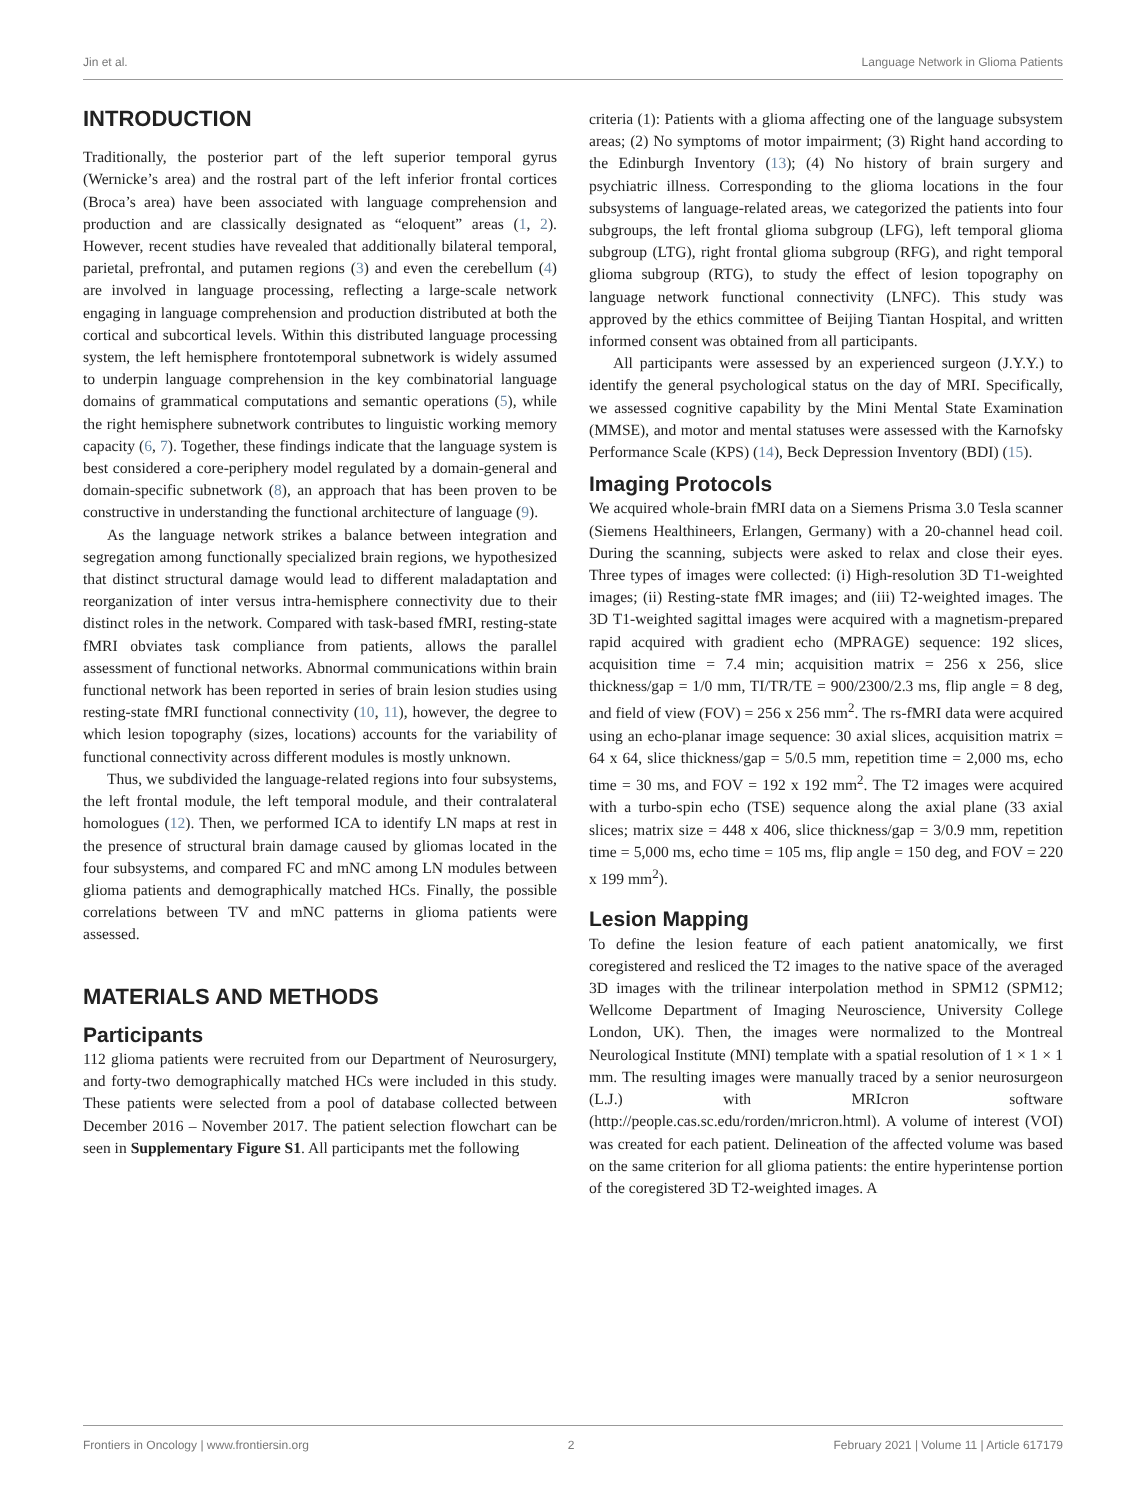Jin et al. Language Network in Glioma Patients
INTRODUCTION
Traditionally, the posterior part of the left superior temporal gyrus (Wernicke’s area) and the rostral part of the left inferior frontal cortices (Broca’s area) have been associated with language comprehension and production and are classically designated as “eloquent” areas (1, 2). However, recent studies have revealed that additionally bilateral temporal, parietal, prefrontal, and putamen regions (3) and even the cerebellum (4) are involved in language processing, reflecting a large-scale network engaging in language comprehension and production distributed at both the cortical and subcortical levels. Within this distributed language processing system, the left hemisphere frontotemporal subnetwork is widely assumed to underpin language comprehension in the key combinatorial language domains of grammatical computations and semantic operations (5), while the right hemisphere subnetwork contributes to linguistic working memory capacity (6, 7). Together, these findings indicate that the language system is best considered a core-periphery model regulated by a domain-general and domain-specific subnetwork (8), an approach that has been proven to be constructive in understanding the functional architecture of language (9).
As the language network strikes a balance between integration and segregation among functionally specialized brain regions, we hypothesized that distinct structural damage would lead to different maladaptation and reorganization of inter versus intra-hemisphere connectivity due to their distinct roles in the network. Compared with task-based fMRI, resting-state fMRI obviates task compliance from patients, allows the parallel assessment of functional networks. Abnormal communications within brain functional network has been reported in series of brain lesion studies using resting-state fMRI functional connectivity (10, 11), however, the degree to which lesion topography (sizes, locations) accounts for the variability of functional connectivity across different modules is mostly unknown.
Thus, we subdivided the language-related regions into four subsystems, the left frontal module, the left temporal module, and their contralateral homologues (12). Then, we performed ICA to identify LN maps at rest in the presence of structural brain damage caused by gliomas located in the four subsystems, and compared FC and mNC among LN modules between glioma patients and demographically matched HCs. Finally, the possible correlations between TV and mNC patterns in glioma patients were assessed.
MATERIALS AND METHODS
Participants
112 glioma patients were recruited from our Department of Neurosurgery, and forty-two demographically matched HCs were included in this study. These patients were selected from a pool of database collected between December 2016 – November 2017. The patient selection flowchart can be seen in Supplementary Figure S1. All participants met the following
criteria (1): Patients with a glioma affecting one of the language subsystem areas; (2) No symptoms of motor impairment; (3) Right hand according to the Edinburgh Inventory (13); (4) No history of brain surgery and psychiatric illness. Corresponding to the glioma locations in the four subsystems of language-related areas, we categorized the patients into four subgroups, the left frontal glioma subgroup (LFG), left temporal glioma subgroup (LTG), right frontal glioma subgroup (RFG), and right temporal glioma subgroup (RTG), to study the effect of lesion topography on language network functional connectivity (LNFC). This study was approved by the ethics committee of Beijing Tiantan Hospital, and written informed consent was obtained from all participants.
All participants were assessed by an experienced surgeon (J.Y.Y.) to identify the general psychological status on the day of MRI. Specifically, we assessed cognitive capability by the Mini Mental State Examination (MMSE), and motor and mental statuses were assessed with the Karnofsky Performance Scale (KPS) (14), Beck Depression Inventory (BDI) (15).
Imaging Protocols
We acquired whole-brain fMRI data on a Siemens Prisma 3.0 Tesla scanner (Siemens Healthineers, Erlangen, Germany) with a 20-channel head coil. During the scanning, subjects were asked to relax and close their eyes. Three types of images were collected: (i) High-resolution 3D T1-weighted images; (ii) Resting-state fMR images; and (iii) T2-weighted images. The 3D T1-weighted sagittal images were acquired with a magnetism-prepared rapid acquired with gradient echo (MPRAGE) sequence: 192 slices, acquisition time = 7.4 min; acquisition matrix = 256 x 256, slice thickness/gap = 1/0 mm, TI/TR/TE = 900/2300/2.3 ms, flip angle = 8 deg, and field of view (FOV) = 256 x 256 mm<sup>2</sup>. The rs-fMRI data were acquired using an echo-planar image sequence: 30 axial slices, acquisition matrix = 64 x 64, slice thickness/gap = 5/0.5 mm, repetition time = 2,000 ms, echo time = 30 ms, and FOV = 192 x 192 mm<sup>2</sup>. The T2 images were acquired with a turbo-spin echo (TSE) sequence along the axial plane (33 axial slices; matrix size = 448 x 406, slice thickness/gap = 3/0.9 mm, repetition time = 5,000 ms, echo time = 105 ms, flip angle = 150 deg, and FOV = 220 x 199 mm<sup>2</sup>).
Lesion Mapping
To define the lesion feature of each patient anatomically, we first coregistered and resliced the T2 images to the native space of the averaged 3D images with the trilinear interpolation method in SPM12 (SPM12; Wellcome Department of Imaging Neuroscience, University College London, UK). Then, the images were normalized to the Montreal Neurological Institute (MNI) template with a spatial resolution of 1 × 1 × 1 mm. The resulting images were manually traced by a senior neurosurgeon (L.J.) with MRIcron software (http://people.cas.sc.edu/rorden/mricron.html). A volume of interest (VOI) was created for each patient. Delineation of the affected volume was based on the same criterion for all glioma patients: the entire hyperintense portion of the coregistered 3D T2-weighted images. A
Frontiers in Oncology | www.frontiersin.org 2 February 2021 | Volume 11 | Article 617179